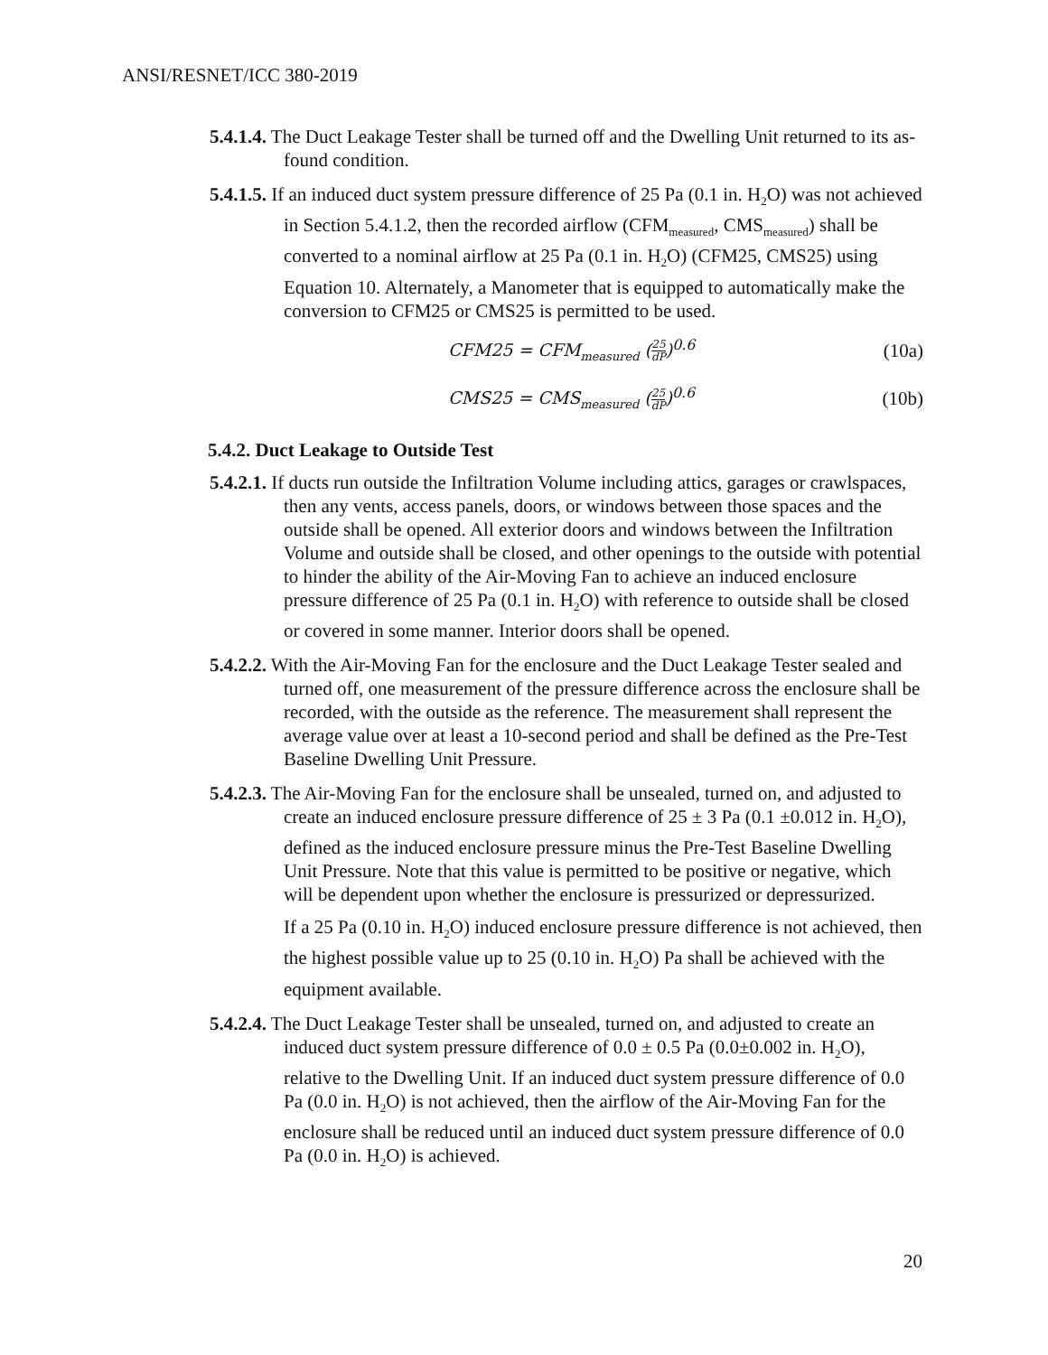ANSI/RESNET/ICC 380-2019
5.4.1.4. The Duct Leakage Tester shall be turned off and the Dwelling Unit returned to its as-found condition.
5.4.1.5. If an induced duct system pressure difference of 25 Pa (0.1 in. H<sub>2</sub>O) was not achieved in Section 5.4.1.2, then the recorded airflow (CFM<sub>measured</sub>, CMS<sub>measured</sub>) shall be converted to a nominal airflow at 25 Pa (0.1 in. H<sub>2</sub>O) (CFM25, CMS25) using Equation 10. Alternately, a Manometer that is equipped to automatically make the conversion to CFM25 or CMS25 is permitted to be used.
CFM25 = CFM<sub>measured</sub> (25 dP)<sup>0.6</sup> (10a)
CMS25 = CMS<sub>measured</sub> (25 dP)<sup>0.6</sup> (10b)
5.4.2. Duct Leakage to Outside Test
5.4.2.1. If ducts run outside the Infiltration Volume including attics, garages or crawlspaces, then any vents, access panels, doors, or windows between those spaces and the outside shall be opened. All exterior doors and windows between the Infiltration Volume and outside shall be closed, and other openings to the outside with potential to hinder the ability of the Air-Moving Fan to achieve an induced enclosure pressure difference of 25 Pa (0.1 in. H<sub>2</sub>O) with reference to outside shall be closed or covered in some manner. Interior doors shall be opened.
5.4.2.2. With the Air-Moving Fan for the enclosure and the Duct Leakage Tester sealed and turned off, one measurement of the pressure difference across the enclosure shall be recorded, with the outside as the reference. The measurement shall represent the average value over at least a 10-second period and shall be defined as the Pre-Test Baseline Dwelling Unit Pressure.
5.4.2.3. The Air-Moving Fan for the enclosure shall be unsealed, turned on, and adjusted to create an induced enclosure pressure difference of 25 ± 3 Pa (0.1 ±0.012 in. H<sub>2</sub>O), defined as the induced enclosure pressure minus the Pre-Test Baseline Dwelling Unit Pressure. Note that this value is permitted to be positive or negative, which will be dependent upon whether the enclosure is pressurized or depressurized.
If a 25 Pa (0.10 in. H<sub>2</sub>O) induced enclosure pressure difference is not achieved, then the highest possible value up to 25 (0.10 in. H<sub>2</sub>O) Pa shall be achieved with the equipment available.
5.4.2.4. The Duct Leakage Tester shall be unsealed, turned on, and adjusted to create an induced duct system pressure difference of 0.0 ± 0.5 Pa (0.0±0.002 in. H<sub>2</sub>O), relative to the Dwelling Unit. If an induced duct system pressure difference of 0.0 Pa (0.0 in. H<sub>2</sub>O) is not achieved, then the airflow of the Air-Moving Fan for the enclosure shall be reduced until an induced duct system pressure difference of 0.0 Pa (0.0 in. H<sub>2</sub>O) is achieved.
20